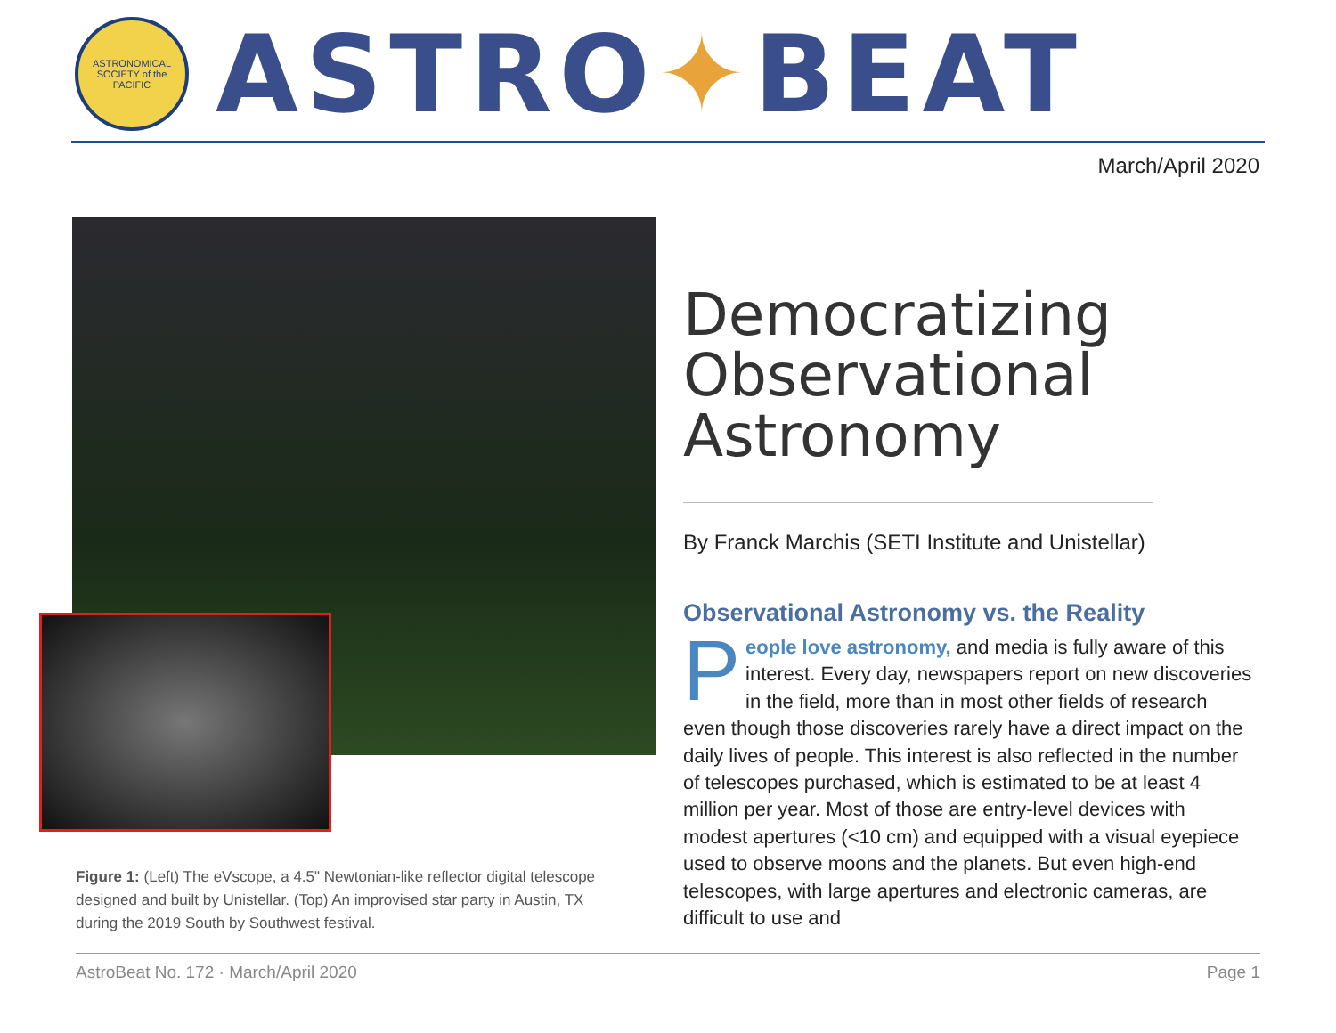ASTRONOMICAL SOCIETY of the PACIFIC
ASTRO✦BEAT
March/April 2020
Figure 1: (Left) The eVscope, a 4.5" Newtonian-like reflector digital telescope designed and built by Unistellar. (Top) An improvised star party in Austin, TX during the 2019 South by Southwest festival.
Democratizing Observational Astronomy
By Franck Marchis (SETI Institute and Unistellar)
Observational Astronomy vs. the Reality
People love astronomy, and media is fully aware of this interest. Every day, newspapers report on new discoveries in the field, more than in most other fields of research even though those discoveries rarely have a direct impact on the daily lives of people. This interest is also reflected in the number of telescopes purchased, which is estimated to be at least 4 million per year. Most of those are entry-level devices with modest apertures (<10 cm) and equipped with a visual eyepiece used to observe moons and the planets. But even high-end telescopes, with large apertures and electronic cameras, are difficult to use and
AstroBeat No. 172 · March/April 2020 Page 1